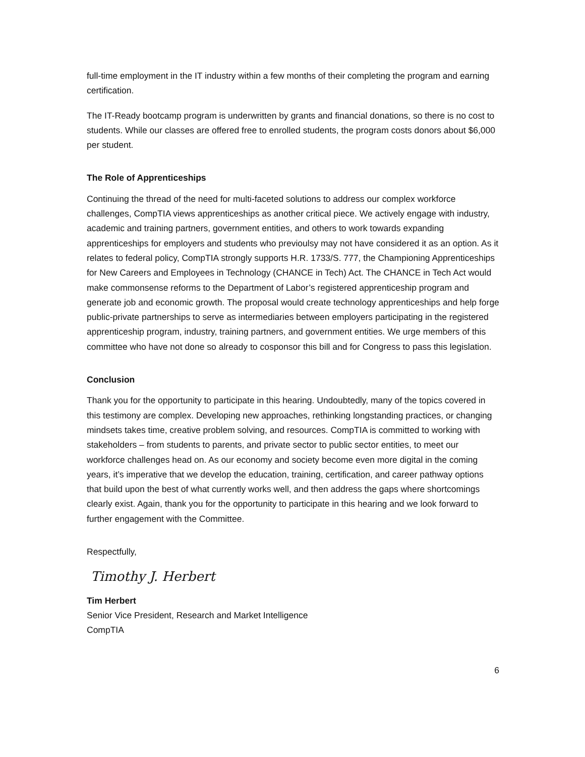full-time employment in the IT industry within a few months of their completing the program and earning certification.
The IT-Ready bootcamp program is underwritten by grants and financial donations, so there is no cost to students. While our classes are offered free to enrolled students, the program costs donors about $6,000 per student.
The Role of Apprenticeships
Continuing the thread of the need for multi-faceted solutions to address our complex workforce challenges, CompTIA views apprenticeships as another critical piece. We actively engage with industry, academic and training partners, government entities, and others to work towards expanding apprenticeships for employers and students who previoulsy may not have considered it as an option. As it relates to federal policy, CompTIA strongly supports H.R. 1733/S. 777, the Championing Apprenticeships for New Careers and Employees in Technology (CHANCE in Tech) Act. The CHANCE in Tech Act would make commonsense reforms to the Department of Labor’s registered apprenticeship program and generate job and economic growth. The proposal would create technology apprenticeships and help forge public-private partnerships to serve as intermediaries between employers participating in the registered apprenticeship program, industry, training partners, and government entities. We urge members of this committee who have not done so already to cosponsor this bill and for Congress to pass this legislation.
Conclusion
Thank you for the opportunity to participate in this hearing. Undoubtedly, many of the topics covered in this testimony are complex. Developing new approaches, rethinking longstanding practices, or changing mindsets takes time, creative problem solving, and resources. CompTIA is committed to working with stakeholders – from students to parents, and private sector to public sector entities, to meet our workforce challenges head on. As our economy and society become even more digital in the coming years, it’s imperative that we develop the education, training, certification, and career pathway options that build upon the best of what currently works well, and then address the gaps where shortcomings clearly exist. Again, thank you for the opportunity to participate in this hearing and we look forward to further engagement with the Committee.
Respectfully,
Timothy J. Herbert
Tim Herbert
Senior Vice President, Research and Market Intelligence
CompTIA
6